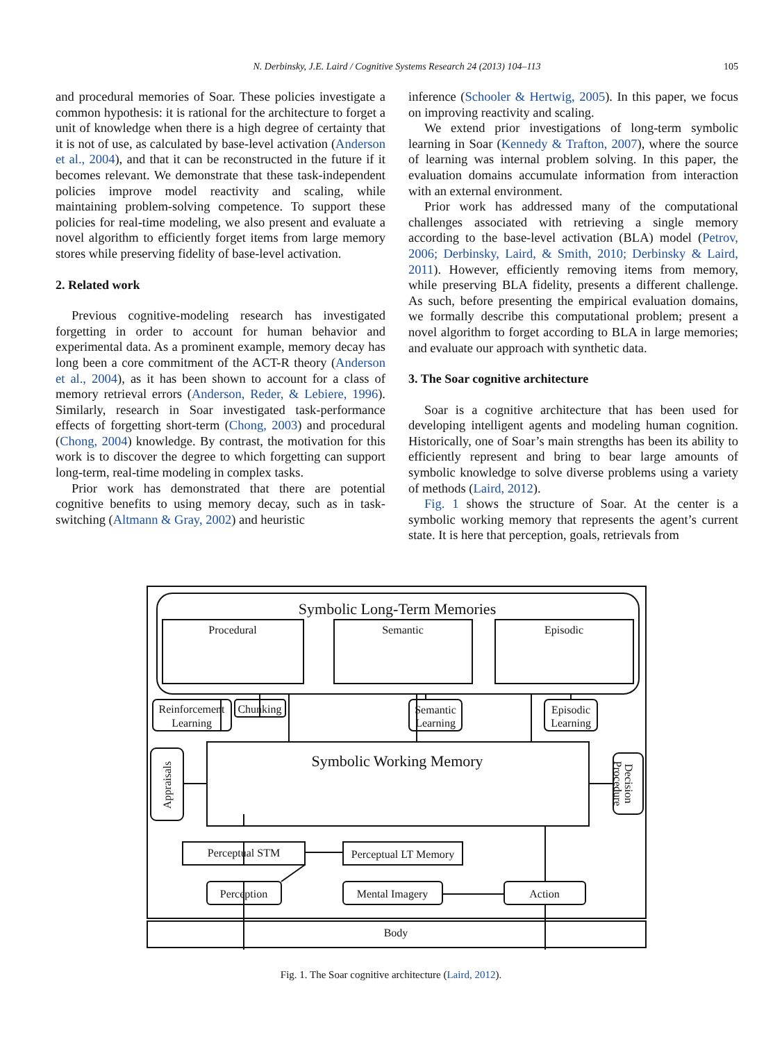N. Derbinsky, J.E. Laird / Cognitive Systems Research 24 (2013) 104–113 105
and procedural memories of Soar. These policies investigate a common hypothesis: it is rational for the architecture to forget a unit of knowledge when there is a high degree of certainty that it is not of use, as calculated by base-level activation (Anderson et al., 2004), and that it can be reconstructed in the future if it becomes relevant. We demonstrate that these task-independent policies improve model reactivity and scaling, while maintaining problem-solving competence. To support these policies for real-time modeling, we also present and evaluate a novel algorithm to efficiently forget items from large memory stores while preserving fidelity of base-level activation.
2. Related work
Previous cognitive-modeling research has investigated forgetting in order to account for human behavior and experimental data. As a prominent example, memory decay has long been a core commitment of the ACT-R theory (Anderson et al., 2004), as it has been shown to account for a class of memory retrieval errors (Anderson, Reder, & Lebiere, 1996). Similarly, research in Soar investigated task-performance effects of forgetting short-term (Chong, 2003) and procedural (Chong, 2004) knowledge. By contrast, the motivation for this work is to discover the degree to which forgetting can support long-term, real-time modeling in complex tasks.
Prior work has demonstrated that there are potential cognitive benefits to using memory decay, such as in task-switching (Altmann & Gray, 2002) and heuristic
inference (Schooler & Hertwig, 2005). In this paper, we focus on improving reactivity and scaling.
We extend prior investigations of long-term symbolic learning in Soar (Kennedy & Trafton, 2007), where the source of learning was internal problem solving. In this paper, the evaluation domains accumulate information from interaction with an external environment.
Prior work has addressed many of the computational challenges associated with retrieving a single memory according to the base-level activation (BLA) model (Petrov, 2006; Derbinsky, Laird, & Smith, 2010; Derbinsky & Laird, 2011). However, efficiently removing items from memory, while preserving BLA fidelity, presents a different challenge. As such, before presenting the empirical evaluation domains, we formally describe this computational problem; present a novel algorithm to forget according to BLA in large memories; and evaluate our approach with synthetic data.
3. The Soar cognitive architecture
Soar is a cognitive architecture that has been used for developing intelligent agents and modeling human cognition. Historically, one of Soar’s main strengths has been its ability to efficiently represent and bring to bear large amounts of symbolic knowledge to solve diverse problems using a variety of methods (Laird, 2012).
Fig. 1 shows the structure of Soar. At the center is a symbolic working memory that represents the agent’s current state. It is here that perception, goals, retrievals from
Symbolic Long-Term Memories
Procedural
Semantic
Episodic
Reinforcement
Learning
Chunking
Semantic
Learning
Episodic
Learning
Symbolic Working Memory
Appraisals
Decision
Procedure
Perceptual STM
Perceptual LT Memory
Perception
Mental Imagery
Action
Body
Fig. 1. The Soar cognitive architecture (Laird, 2012).